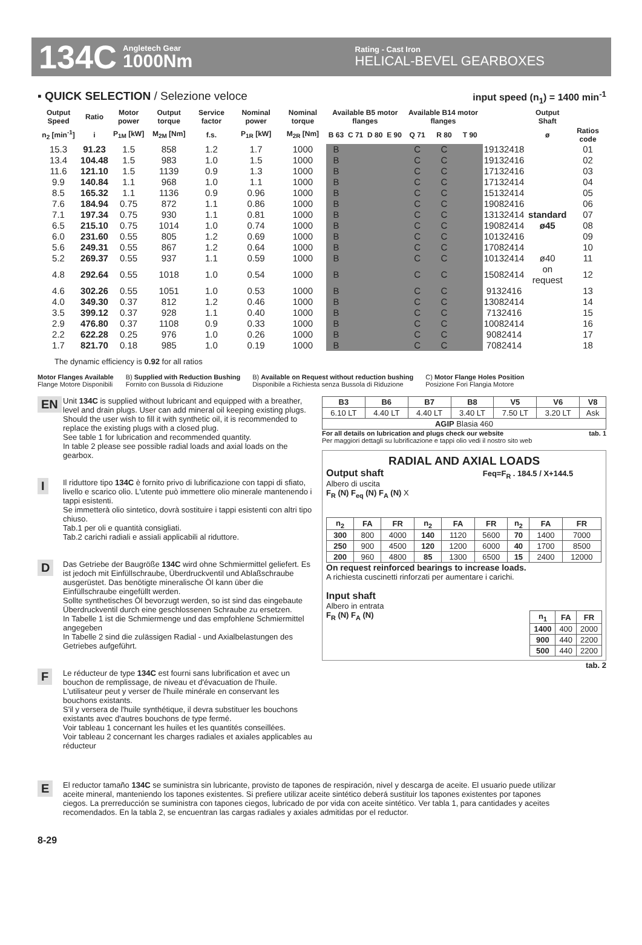134C Angletech Gear
1000Nm Rating - Cast Iron
HELICAL-BEVEL GEARBOXES
▪ QUICK SELECTION / Selezione veloce input speed (n<sub>1</sub>) = 1400 min<sup>-1</sup>
| Output Speed | Ratio | Motor power | Output torque | Service factor | Nominal power | Nominal torque | Available B5 motor flanges | | | | Available B14 motor flanges | | | | Output Shaft | |
| --- | --- | --- | --- | --- | --- | --- | --- | --- | --- | --- | --- | --- | --- | --- | --- | --- |
| n<sub>2</sub> [min<sup>-1</sup>] | i | P<sub>1M</sub> [kW] | M<sub>2M</sub> [Nm] | f.s. | P<sub>1R</sub> [kW] | M<sub>2R</sub> [Nm] | B 63 | C 71 | D 80 | E 90 | Q 71 | R 80 | T 90 | | ø | Ratios code |
| 15.3 | 91.23 | 1.5 | 858 | 1.2 | 1.7 | 1000 | B | | | | C | C | | 19132418 | | 01 |
| 13.4 | 104.48 | 1.5 | 983 | 1.0 | 1.5 | 1000 | B | | | | C | C | | 19132416 | | 02 |
| 11.6 | 121.10 | 1.5 | 1139 | 0.9 | 1.3 | 1000 | B | | | | C | C | | 17132416 | | 03 |
| 9.9 | 140.84 | 1.1 | 968 | 1.0 | 1.1 | 1000 | B | | | | C | C | | 17132414 | | 04 |
| 8.5 | 165.32 | 1.1 | 1136 | 0.9 | 0.96 | 1000 | B | | | | C | C | | 15132414 | | 05 |
| 7.6 | 184.94 | 0.75 | 872 | 1.1 | 0.86 | 1000 | B | | | | C | C | | 19082416 | | 06 |
| 7.1 | 197.34 | 0.75 | 930 | 1.1 | 0.81 | 1000 | B | | | | C | C | | 13132414 | standard | 07 |
| 6.5 | 215.10 | 0.75 | 1014 | 1.0 | 0.74 | 1000 | B | | | | C | C | | 19082414 | ø45 | 08 |
| 6.0 | 231.60 | 0.55 | 805 | 1.2 | 0.69 | 1000 | B | | | | C | C | | 10132416 | | 09 |
| 5.6 | 249.31 | 0.55 | 867 | 1.2 | 0.64 | 1000 | B | | | | C | C | | 17082414 | | 10 |
| 5.2 | 269.37 | 0.55 | 937 | 1.1 | 0.59 | 1000 | B | | | | C | C | | 10132414 | ø40 | 11 |
| 4.8 | 292.64 | 0.55 | 1018 | 1.0 | 0.54 | 1000 | B | | | | C | C | | 15082414 | on request | 12 |
| 4.6 | 302.26 | 0.55 | 1051 | 1.0 | 0.53 | 1000 | B | | | | C | C | | 9132416 | | 13 |
| 4.0 | 349.30 | 0.37 | 812 | 1.2 | 0.46 | 1000 | B | | | | C | C | | 13082414 | | 14 |
| 3.5 | 399.12 | 0.37 | 928 | 1.1 | 0.40 | 1000 | B | | | | C | C | | 7132416 | | 15 |
| 2.9 | 476.80 | 0.37 | 1108 | 0.9 | 0.33 | 1000 | B | | | | C | C | | 10082414 | | 16 |
| 2.2 | 622.28 | 0.25 | 976 | 1.0 | 0.26 | 1000 | B | | | | C | C | | 9082414 | | 17 |
| 1.7 | 821.70 | 0.18 | 985 | 1.0 | 0.19 | 1000 | B | | | | C | C | | 7082414 | | 18 |
The dynamic efficiency is 0.92 for all ratios
Motor Flanges Available
Flange Motore Disponibili B) Supplied with Reduction Bushing
Fornito con Bussola di Riduzione B) Available on Request without reduction bushing
Disponibile a Richiesta senza Bussola di Riduzione C) Motor Flange Holes Position
Posizione Fori Flangia Motore
EN Unit 134C is supplied without lubricant and equipped with a breather, level and drain plugs. User can add mineral oil keeping existing plugs. Should the user wish to fill it with synthetic oil, it is recommended to replace the existing plugs with a closed plug.
See table 1 for lubrication and recommended quantity.
In table 2 please see possible radial loads and axial loads on the gearbox.
I Il riduttore tipo 134C è fornito privo di lubrificazione con tappi di sfiato, livello e scarico olio. L'utente può immettere olio minerale mantenendo i tappi esistenti.
Se immetterà olio sintetico, dovrà sostituire i tappi esistenti con altri tipo chiuso.
Tab.1 per oli e quantità consigliati.
Tab.2 carichi radiali e assiali applicabili al riduttore.
D Das Getriebe der Baugröße 134C wird ohne Schmiermittel geliefert. Es ist jedoch mit Einfüllschraube, Überdruckventil und Ablaßschraube ausgerüstet. Das benötigte mineralische Öl kann über die Einfüllschraube eingefüllt werden.
Sollte synthetisches Öl bevorzugt werden, so ist sind das eingebaute Überdruckventil durch eine geschlossenen Schraube zu ersetzen.
In Tabelle 1 ist die Schmiermenge und das empfohlene Schmiermittel angegeben
In Tabelle 2 sind die zulässigen Radial - und Axialbelastungen des Getriebes aufgeführt.
F Le réducteur de type 134C est fourni sans lubrification et avec un bouchon de remplissage, de niveau et d'évacuation de l'huile. L'utilisateur peut y verser de l'huile minérale en conservant les bouchons existants.
S'il y versera de l'huile synthétique, il devra substituer les bouchons existants avec d'autres bouchons de type fermé.
Voir tableau 1 concernant les huiles et les quantités conseillées.
Voir tableau 2 concernant les charges radiales et axiales applicables au réducteur
| B3 | B6 | B7 | B8 | V5 | V6 | V8 |
| 6.10 LT | 4.40 LT | 4.40 LT | 3.40 LT | 7.50 LT | 3.20 LT | Ask |
| AGIP Blasia 460 | | | | | | |
For all details on lubrication and plugs check our website tab. 1
Per maggiori dettagli su lubrificazione e tappi olio vedi il nostro sito web
RADIAL AND AXIAL LOADS
Output shaft Feq=F<sub>R</sub> . 184.5 / X+144.5
Albero di uscita
F<sub>R</sub> (N) F<sub>eq</sub> (N) F<sub>A</sub> (N) X
| n<sub>2</sub> | FA | FR | n<sub>2</sub> | FA | FR | n<sub>2</sub> | FA | FR |
| --- | --- | --- | --- | --- | --- | --- | --- | --- |
| 300 | 800 | 4000 | 140 | 1120 | 5600 | 70 | 1400 | 7000 |
| 250 | 900 | 4500 | 120 | 1200 | 6000 | 40 | 1700 | 8500 |
| 200 | 960 | 4800 | 85 | 1300 | 6500 | 15 | 2400 | 12000 |
On request reinforced bearings to increase loads.
A richiesta cuscinetti rinforzati per aumentare i carichi.
Input shaft
Albero in entrata
F<sub>R</sub> (N) F<sub>A</sub> (N)
| n<sub>1</sub> | FA | FR |
| --- | --- | --- |
| 1400 | 400 | 2000 |
| 900 | 440 | 2200 |
| 500 | 440 | 2200 |
tab. 2
E El reductor tamaño 134C se suministra sin lubricante, provisto de tapones de respiración, nivel y descarga de aceite. El usuario puede utilizar aceite mineral, manteniendo los tapones existentes. Si prefiere utilizar aceite sintético deberá sustituir los tapones existentes por tapones ciegos. La prerreducción se suministra con tapones ciegos, lubricado de por vida con aceite sintético. Ver tabla 1, para cantidades y aceites recomendados. En la tabla 2, se encuentran las cargas radiales y axiales admitidas por el reductor.
8-29